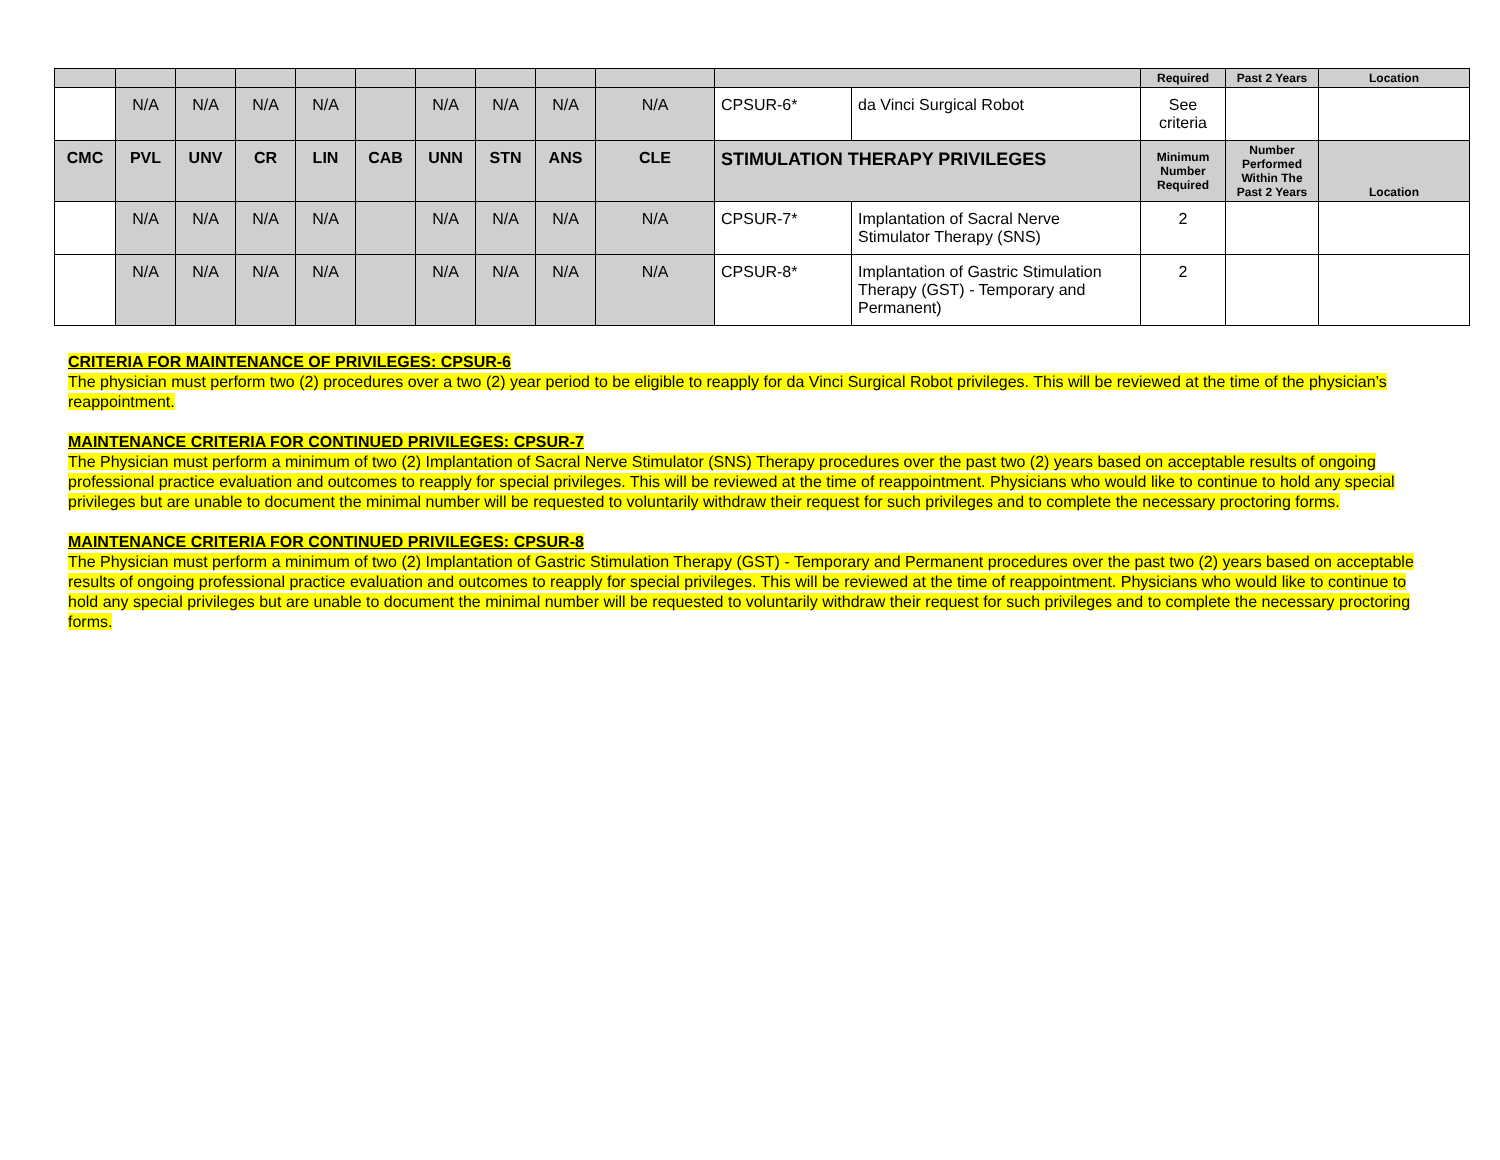| | | | | | | | | | | | | Required | Past 2 Years | Location |
| | N/A | N/A | N/A | N/A | | N/A | N/A | N/A | N/A | CPSUR-6* | da Vinci Surgical Robot | See criteria | | |
| CMC | PVL | UNV | CR | LIN | CAB | UNN | STN | ANS | CLE | STIMULATION THERAPY PRIVILEGES | | Minimum Number Required | Number Performed Within The Past 2 Years | Location |
| | N/A | N/A | N/A | N/A | | N/A | N/A | N/A | N/A | CPSUR-7* | Implantation of Sacral Nerve Stimulator Therapy (SNS) | 2 | | |
| | N/A | N/A | N/A | N/A | | N/A | N/A | N/A | N/A | CPSUR-8* | Implantation of Gastric Stimulation Therapy (GST) - Temporary and Permanent) | 2 | | |
CRITERIA FOR MAINTENANCE OF PRIVILEGES: CPSUR-6
The physician must perform two (2) procedures over a two (2) year period to be eligible to reapply for da Vinci Surgical Robot privileges. This will be reviewed at the time of the physician’s reappointment.
MAINTENANCE CRITERIA FOR CONTINUED PRIVILEGES: CPSUR-7
The Physician must perform a minimum of two (2) Implantation of Sacral Nerve Stimulator (SNS) Therapy procedures over the past two (2) years based on acceptable results of ongoing professional practice evaluation and outcomes to reapply for special privileges. This will be reviewed at the time of reappointment. Physicians who would like to continue to hold any special privileges but are unable to document the minimal number will be requested to voluntarily withdraw their request for such privileges and to complete the necessary proctoring forms.
MAINTENANCE CRITERIA FOR CONTINUED PRIVILEGES: CPSUR-8
The Physician must perform a minimum of two (2) Implantation of Gastric Stimulation Therapy (GST) - Temporary and Permanent procedures over the past two (2) years based on acceptable results of ongoing professional practice evaluation and outcomes to reapply for special privileges. This will be reviewed at the time of reappointment. Physicians who would like to continue to hold any special privileges but are unable to document the minimal number will be requested to voluntarily withdraw their request for such privileges and to complete the necessary proctoring forms.